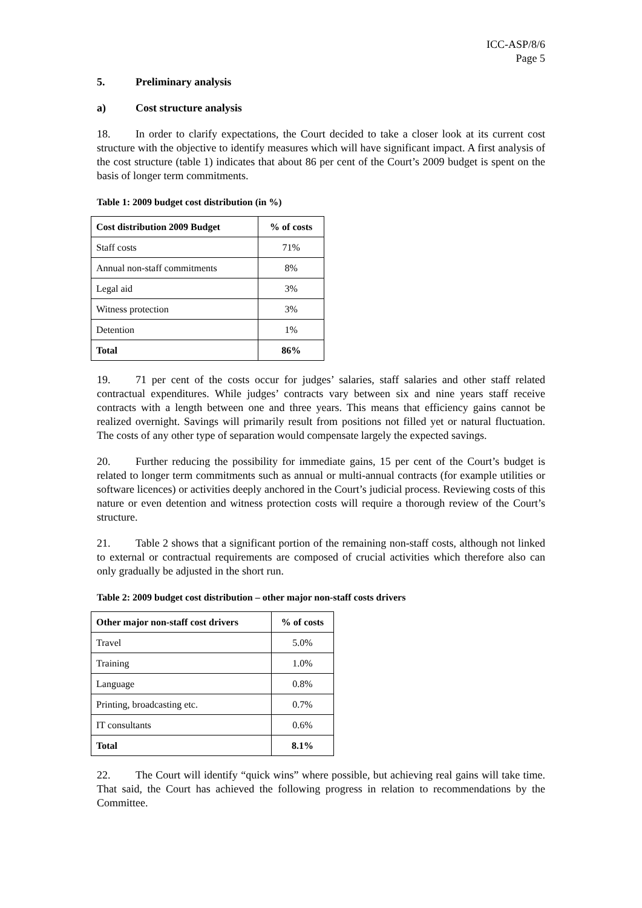ICC-ASP/8/6
Page 5
5. Preliminary analysis
a) Cost structure analysis
18. In order to clarify expectations, the Court decided to take a closer look at its current cost structure with the objective to identify measures which will have significant impact. A first analysis of the cost structure (table 1) indicates that about 86 per cent of the Court’s 2009 budget is spent on the basis of longer term commitments.
Table 1: 2009 budget cost distribution (in %)
| Cost distribution 2009 Budget | % of costs |
| --- | --- |
| Staff costs | 71% |
| Annual non-staff commitments | 8% |
| Legal aid | 3% |
| Witness protection | 3% |
| Detention | 1% |
| Total | 86% |
19. 71 per cent of the costs occur for judges’ salaries, staff salaries and other staff related contractual expenditures. While judges’ contracts vary between six and nine years staff receive contracts with a length between one and three years. This means that efficiency gains cannot be realized overnight. Savings will primarily result from positions not filled yet or natural fluctuation. The costs of any other type of separation would compensate largely the expected savings.
20. Further reducing the possibility for immediate gains, 15 per cent of the Court’s budget is related to longer term commitments such as annual or multi-annual contracts (for example utilities or software licences) or activities deeply anchored in the Court’s judicial process. Reviewing costs of this nature or even detention and witness protection costs will require a thorough review of the Court’s structure.
21. Table 2 shows that a significant portion of the remaining non-staff costs, although not linked to external or contractual requirements are composed of crucial activities which therefore also can only gradually be adjusted in the short run.
Table 2: 2009 budget cost distribution – other major non-staff costs drivers
| Other major non-staff cost drivers | % of costs |
| --- | --- |
| Travel | 5.0% |
| Training | 1.0% |
| Language | 0.8% |
| Printing, broadcasting etc. | 0.7% |
| IT consultants | 0.6% |
| Total | 8.1% |
22. The Court will identify “quick wins” where possible, but achieving real gains will take time. That said, the Court has achieved the following progress in relation to recommendations by the Committee.